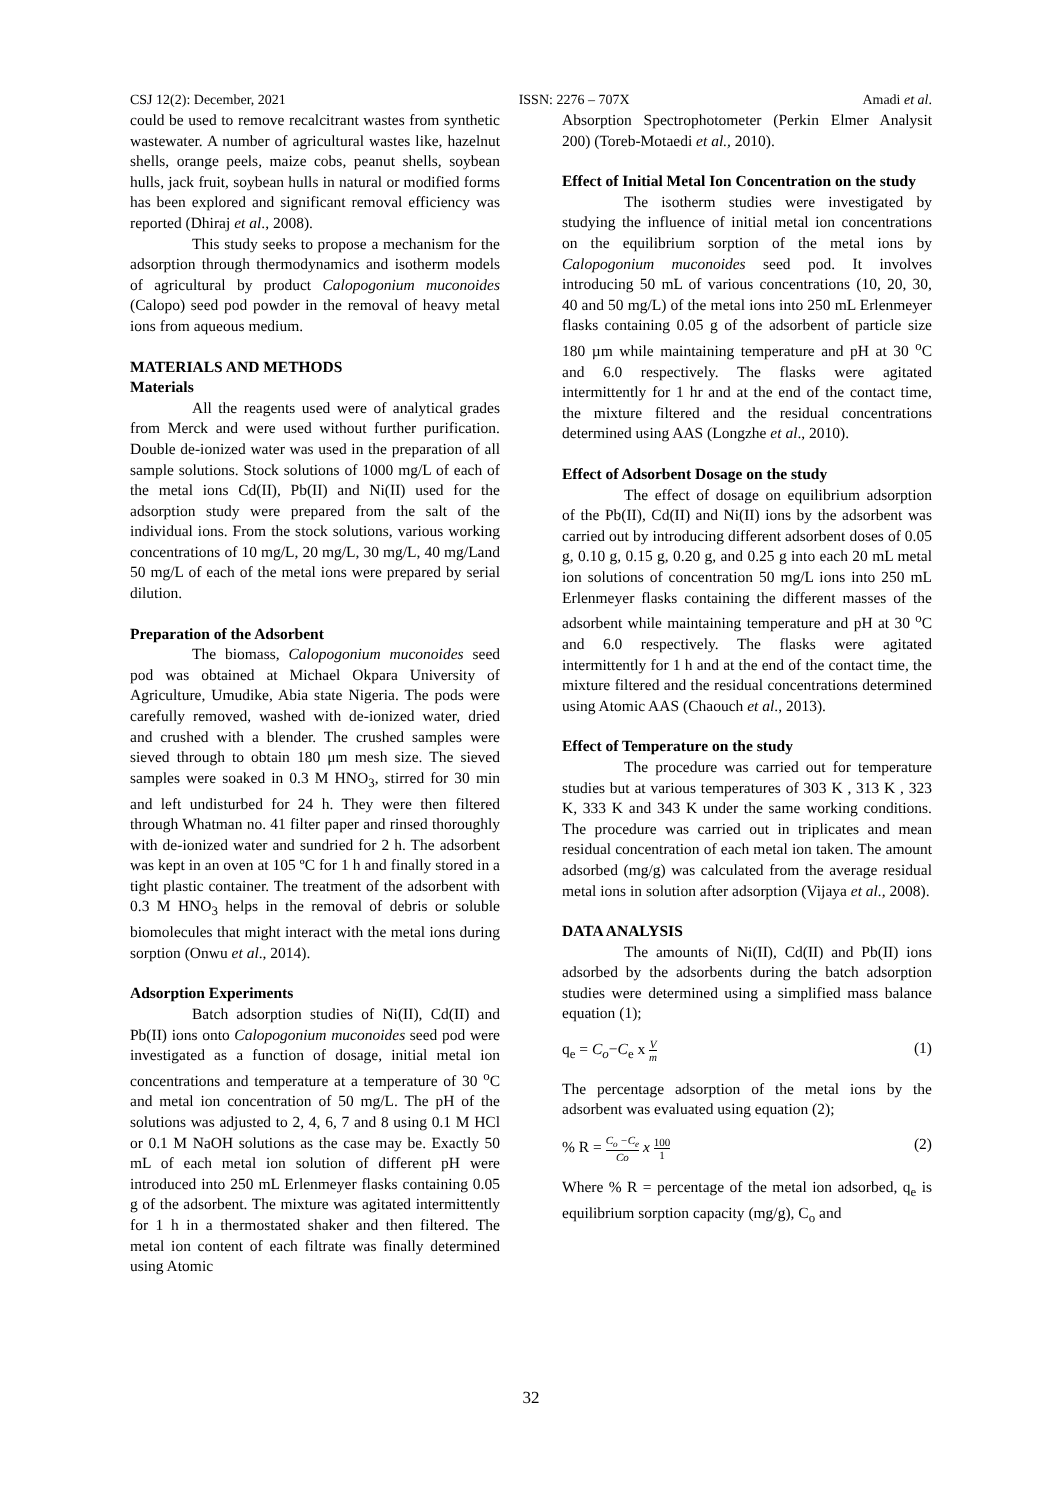CSJ 12(2): December, 2021 ISSN: 2276 – 707X Amadi et al.
could be used to remove recalcitrant wastes from synthetic wastewater. A number of agricultural wastes like, hazelnut shells, orange peels, maize cobs, peanut shells, soybean hulls, jack fruit, soybean hulls in natural or modified forms has been explored and significant removal efficiency was reported (Dhiraj et al., 2008).
This study seeks to propose a mechanism for the adsorption through thermodynamics and isotherm models of agricultural by product Calopogonium muconoides (Calopo) seed pod powder in the removal of heavy metal ions from aqueous medium.
MATERIALS AND METHODS
Materials
All the reagents used were of analytical grades from Merck and were used without further purification. Double de-ionized water was used in the preparation of all sample solutions. Stock solutions of 1000 mg/L of each of the metal ions Cd(II), Pb(II) and Ni(II) used for the adsorption study were prepared from the salt of the individual ions. From the stock solutions, various working concentrations of 10 mg/L, 20 mg/L, 30 mg/L, 40 mg/Land 50 mg/L of each of the metal ions were prepared by serial dilution.
Preparation of the Adsorbent
The biomass, Calopogonium muconoides seed pod was obtained at Michael Okpara University of Agriculture, Umudike, Abia state Nigeria. The pods were carefully removed, washed with de-ionized water, dried and crushed with a blender. The crushed samples were sieved through to obtain 180 μm mesh size. The sieved samples were soaked in 0.3 M HNO<sub>3</sub>, stirred for 30 min and left undisturbed for 24 h. They were then filtered through Whatman no. 41 filter paper and rinsed thoroughly with de-ionized water and sundried for 2 h. The adsorbent was kept in an oven at 105 ºC for 1 h and finally stored in a tight plastic container. The treatment of the adsorbent with 0.3 M HNO<sub>3</sub> helps in the removal of debris or soluble biomolecules that might interact with the metal ions during sorption (Onwu et al., 2014).
Adsorption Experiments
Batch adsorption studies of Ni(II), Cd(II) and Pb(II) ions onto Calopogonium muconoides seed pod were investigated as a function of dosage, initial metal ion concentrations and temperature at a temperature of 30 <sup>o</sup>C and metal ion concentration of 50 mg/L. The pH of the solutions was adjusted to 2, 4, 6, 7 and 8 using 0.1 M HCl or 0.1 M NaOH solutions as the case may be. Exactly 50 mL of each metal ion solution of different pH were introduced into 250 mL Erlenmeyer flasks containing 0.05 g of the adsorbent. The mixture was agitated intermittently for 1 h in a thermostated shaker and then filtered. The metal ion content of each filtrate was finally determined using Atomic
Absorption Spectrophotometer (Perkin Elmer Analysit 200) (Toreb-Motaedi et al., 2010).
Effect of Initial Metal Ion Concentration on the study
The isotherm studies were investigated by studying the influence of initial metal ion concentrations on the equilibrium sorption of the metal ions by Calopogonium muconoides seed pod. It involves introducing 50 mL of various concentrations (10, 20, 30, 40 and 50 mg/L) of the metal ions into 250 mL Erlenmeyer flasks containing 0.05 g of the adsorbent of particle size 180 µm while maintaining temperature and pH at 30 <sup>o</sup>C and 6.0 respectively. The flasks were agitated intermittently for 1 hr and at the end of the contact time, the mixture filtered and the residual concentrations determined using AAS (Longzhe et al., 2010).
Effect of Adsorbent Dosage on the study
The effect of dosage on equilibrium adsorption of the Pb(II), Cd(II) and Ni(II) ions by the adsorbent was carried out by introducing different adsorbent doses of 0.05 g, 0.10 g, 0.15 g, 0.20 g, and 0.25 g into each 20 mL metal ion solutions of concentration 50 mg/L ions into 250 mL Erlenmeyer flasks containing the different masses of the adsorbent while maintaining temperature and pH at 30 <sup>o</sup>C and 6.0 respectively. The flasks were agitated intermittently for 1 h and at the end of the contact time, the mixture filtered and the residual concentrations determined using Atomic AAS (Chaouch et al., 2013).
Effect of Temperature on the study
The procedure was carried out for temperature studies but at various temperatures of 303 K , 313 K , 323 K, 333 K and 343 K under the same working conditions. The procedure was carried out in triplicates and mean residual concentration of each metal ion taken. The amount adsorbed (mg/g) was calculated from the average residual metal ions in solution after adsorption (Vijaya et al., 2008).
DATA ANALYSIS
The amounts of Ni(II), Cd(II) and Pb(II) ions adsorbed by the adsorbents during the batch adsorption studies were determined using a simplified mass balance equation (1);
q<sub>e</sub> = C<sub>o</sub>−C<sub>e</sub> x V m (1)
The percentage adsorption of the metal ions by the adsorbent was evaluated using equation (2);
% R = C<sub>o</sub> −C<sub>e</sub> Co x 100 1 (2)
Where % R = percentage of the metal ion adsorbed, q<sub>e</sub> is equilibrium sorption capacity (mg/g), C<sub>o</sub> and
32